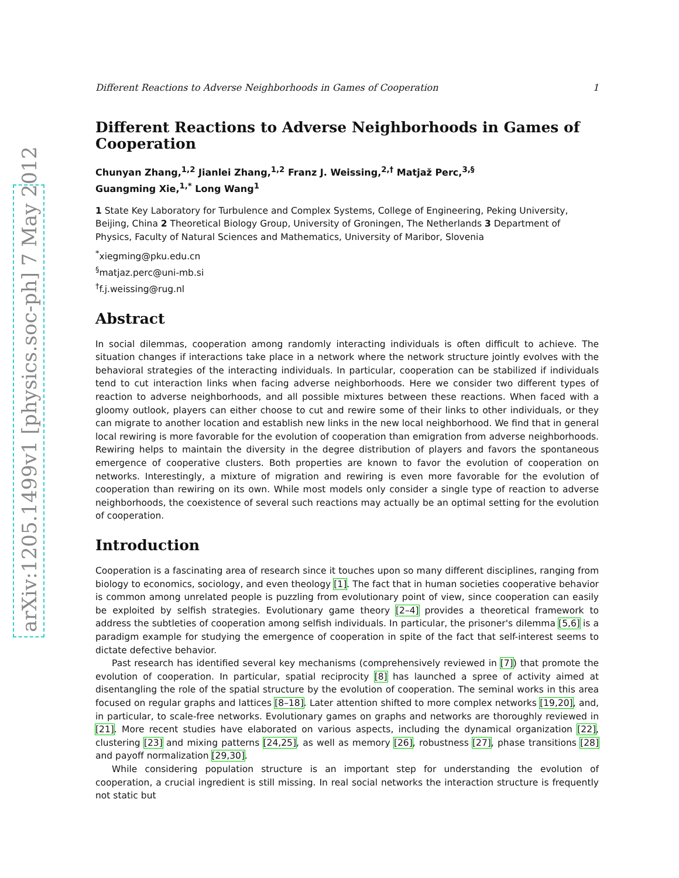arXiv:1205.1499v1 [physics.soc-ph] 7 May 2012
Different Reactions to Adverse Neighborhoods in Games of Cooperation 1
Different Reactions to Adverse Neighborhoods in Games of Cooperation
Chunyan Zhang,<sup>1,2</sup> Jianlei Zhang,<sup>1,2</sup> Franz J. Weissing,<sup>2,†</sup> Matjaž Perc,<sup>3,§</sup>
Guangming Xie,<sup>1,*</sup> Long Wang<sup>1</sup>
1 State Key Laboratory for Turbulence and Complex Systems, College of Engineering, Peking University, Beijing, China 2 Theoretical Biology Group, University of Groningen, The Netherlands 3 Department of Physics, Faculty of Natural Sciences and Mathematics, University of Maribor, Slovenia
<sup>*</sup> xiegming@pku.edu.cn
<sup>§</sup> matjaz.perc@uni-mb.si
<sup>†</sup> f.j.weissing@rug.nl
Abstract
In social dilemmas, cooperation among randomly interacting individuals is often difficult to achieve. The situation changes if interactions take place in a network where the network structure jointly evolves with the behavioral strategies of the interacting individuals. In particular, cooperation can be stabilized if individuals tend to cut interaction links when facing adverse neighborhoods. Here we consider two different types of reaction to adverse neighborhoods, and all possible mixtures between these reactions. When faced with a gloomy outlook, players can either choose to cut and rewire some of their links to other individuals, or they can migrate to another location and establish new links in the new local neighborhood. We find that in general local rewiring is more favorable for the evolution of cooperation than emigration from adverse neighborhoods. Rewiring helps to maintain the diversity in the degree distribution of players and favors the spontaneous emergence of cooperative clusters. Both properties are known to favor the evolution of cooperation on networks. Interestingly, a mixture of migration and rewiring is even more favorable for the evolution of cooperation than rewiring on its own. While most models only consider a single type of reaction to adverse neighborhoods, the coexistence of several such reactions may actually be an optimal setting for the evolution of cooperation.
Introduction
Cooperation is a fascinating area of research since it touches upon so many different disciplines, ranging from biology to economics, sociology, and even theology [1]. The fact that in human societies cooperative behavior is common among unrelated people is puzzling from evolutionary point of view, since cooperation can easily be exploited by selfish strategies. Evolutionary game theory [2–4] provides a theoretical framework to address the subtleties of cooperation among selfish individuals. In particular, the prisoner's dilemma [5,6] is a paradigm example for studying the emergence of cooperation in spite of the fact that self-interest seems to dictate defective behavior.
Past research has identified several key mechanisms (comprehensively reviewed in [7]) that promote the evolution of cooperation. In particular, spatial reciprocity [8] has launched a spree of activity aimed at disentangling the role of the spatial structure by the evolution of cooperation. The seminal works in this area focused on regular graphs and lattices [8–18]. Later attention shifted to more complex networks [19,20], and, in particular, to scale-free networks. Evolutionary games on graphs and networks are thoroughly reviewed in [21]. More recent studies have elaborated on various aspects, including the dynamical organization [22], clustering [23] and mixing patterns [24,25], as well as memory [26], robustness [27], phase transitions [28] and payoff normalization [29,30].
While considering population structure is an important step for understanding the evolution of cooperation, a crucial ingredient is still missing. In real social networks the interaction structure is frequently not static but